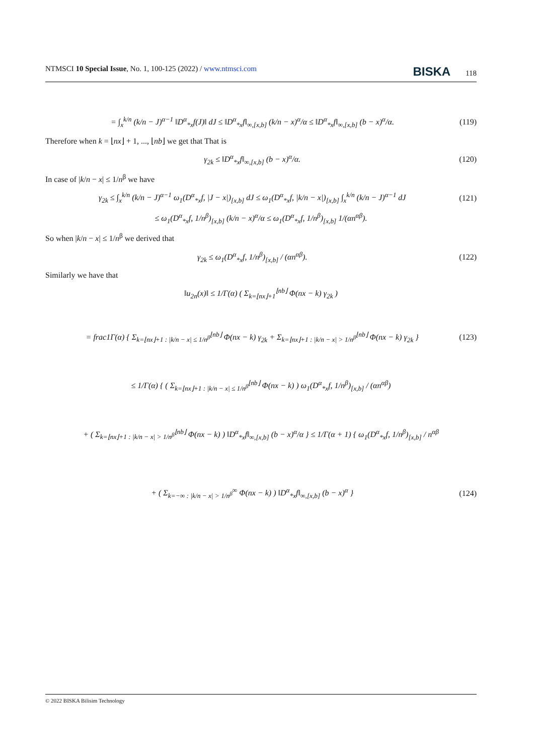NTMSCI 10 Special Issue, No. 1, 100-125 (2022) / www.ntmsci.com BISKA 118
= ∫<sub>x</sub><sup>k/n</sup> (k/n − J)<sup>α−1</sup> ‖D<sup>α</sup><sub>*x</sub>f(J)‖ dJ ≤ ‖D<sup>α</sup><sub>*x</sub>f‖<sub>∞,[x,b]</sub> (k/n − x)<sup>α</sup>/α ≤ ‖D<sup>α</sup><sub>*x</sub>f‖<sub>∞,[x,b]</sub> (b − x)<sup>α</sup>/α. (119)
Therefore when k = ⌊nx⌋ + 1, ..., ⌊nb⌋ we get that That is
γ<sub>2k</sub> ≤ ‖D<sup>α</sup><sub>*x</sub>f‖<sub>∞,[x,b]</sub> (b − x)<sup>α</sup>/α. (120)
In case of |k/n − x| ≤ 1/n<sup>β</sup> we have
γ<sub>2k</sub> ≤ ∫<sub>x</sub><sup>k/n</sup> (k/n − J)<sup>α−1</sup> ω<sub>1</sub>(D<sup>α</sup><sub>*x</sub>f, |J − x|)<sub>[x,b]</sub> dJ ≤ ω<sub>1</sub>(D<sup>α</sup><sub>*x</sub>f, |k/n − x|)<sub>[x,b]</sub> ∫<sub>x</sub><sup>k/n</sup> (k/n − J)<sup>α−1</sup> dJ (121)
≤ ω<sub>1</sub>(D<sup>α</sup><sub>*x</sub>f, 1/n<sup>β</sup>)<sub>[x,b]</sub> (k/n − x)<sup>α</sup>/α ≤ ω<sub>1</sub>(D<sup>α</sup><sub>*x</sub>f, 1/n<sup>β</sup>)<sub>[x,b]</sub> 1/(αn<sup>αβ</sup>).
So when |k/n − x| ≤ 1/n<sup>β</sup> we derived that
γ<sub>2k</sub> ≤ ω<sub>1</sub>(D<sup>α</sup><sub>*x</sub>f, 1/n<sup>β</sup>)<sub>[x,b]</sub> / (αn<sup>αβ</sup>). (122)
Similarly we have that
‖u<sub>2n</sub>(x)‖ ≤ 1/Γ(α) ( Σ<sub>k=⌊nx⌋+1</sub><sup>⌊nb⌋</sup> Φ(nx − k) γ<sub>2k</sub> )
= frac1Γ(α) { Σ<sub>k=⌊nx⌋+1 : |k/n − x| ≤ 1/n<sup>β</sup></sub><sup>⌊nb⌋</sup> Φ(nx − k) γ<sub>2k</sub> + Σ<sub>k=⌊nx⌋+1 : |k/n − x| > 1/n<sup>β</sup></sub><sup>⌊nb⌋</sup> Φ(nx − k) γ<sub>2k</sub> } (123)
≤ 1/Γ(α) { ( Σ<sub>k=⌊nx⌋+1 : |k/n − x| ≤ 1/n<sup>β</sup></sub><sup>⌊nb⌋</sup> Φ(nx − k) ) ω<sub>1</sub>(D<sup>α</sup><sub>*x</sub>f, 1/n<sup>β</sup>)<sub>[x,b]</sub> / (αn<sup>αβ</sup>)
+ ( Σ<sub>k=⌊nx⌋+1 : |k/n − x| > 1/n<sup>β</sup></sub><sup>⌊nb⌋</sup> Φ(nx − k) ) ‖D<sup>α</sup><sub>*x</sub>f‖<sub>∞,[x,b]</sub> (b − x)<sup>α</sup>/α } ≤ 1/Γ(α + 1) { ω<sub>1</sub>(D<sup>α</sup><sub>*x</sub>f, 1/n<sup>β</sup>)<sub>[x,b]</sub> / n<sup>αβ</sup>
+ ( Σ<sub>k=−∞ : |k/n − x| > 1/n<sup>β</sup></sub><sup>∞</sup> Φ(nx − k) ) ‖D<sup>α</sup><sub>*x</sub>f‖<sub>∞,[x,b]</sub> (b − x)<sup>α</sup> } (124)
© 2022 BISKA Bilisim Technology